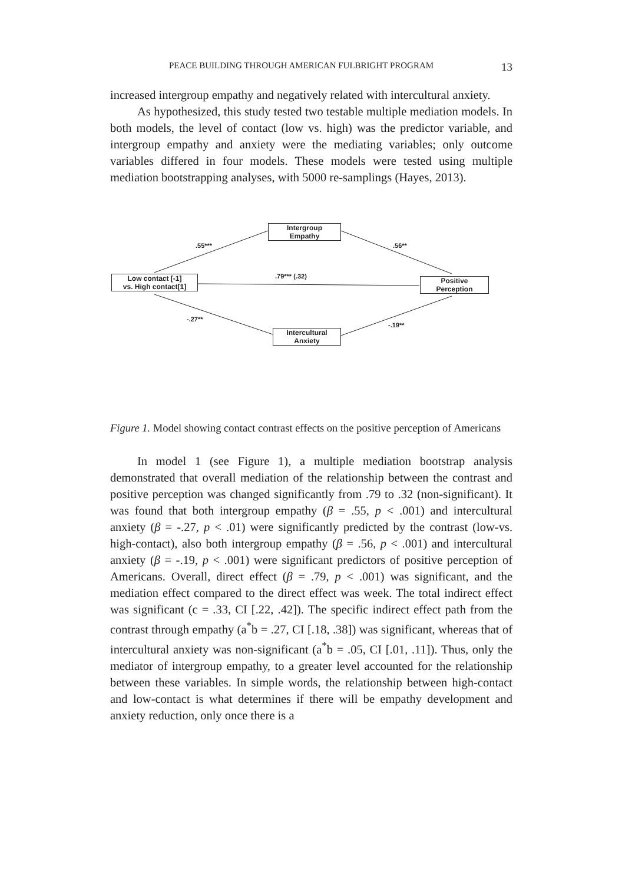PEACE BUILDING THROUGH AMERICAN FULBRIGHT PROGRAM 13
increased intergroup empathy and negatively related with intercultural anxiety.
As hypothesized, this study tested two testable multiple mediation models. In both models, the level of contact (low vs. high) was the predictor variable, and intergroup empathy and anxiety were the mediating variables; only outcome variables differed in four models. These models were tested using multiple mediation bootstrapping analyses, with 5000 re-samplings (Hayes, 2013).
Intergroup
Empathy
Low contact [-1]
vs. High contact[1]
Positive
Perception
Intercultural
Anxiety
.55*** .56**
.79*** (.32)
-.27**
-.19**
Figure 1. Model showing contact contrast effects on the positive perception of Americans
In model 1 (see Figure 1), a multiple mediation bootstrap analysis demonstrated that overall mediation of the relationship between the contrast and positive perception was changed significantly from .79 to .32 (non-significant). It was found that both intergroup empathy (β = .55, p < .001) and intercultural anxiety (β = -.27, p < .01) were significantly predicted by the contrast (low-vs. high-contact), also both intergroup empathy (β = .56, p < .001) and intercultural anxiety (β = -.19, p < .001) were significant predictors of positive perception of Americans. Overall, direct effect (β = .79, p < .001) was significant, and the mediation effect compared to the direct effect was week. The total indirect effect was significant (c = .33, CI [.22, .42]). The specific indirect effect path from the contrast through empathy (a<sup>*</sup>b = .27, CI [.18, .38]) was significant, whereas that of intercultural anxiety was non-significant (a<sup>*</sup>b = .05, CI [.01, .11]). Thus, only the mediator of intergroup empathy, to a greater level accounted for the relationship between these variables. In simple words, the relationship between high-contact and low-contact is what determines if there will be empathy development and anxiety reduction, only once there is a